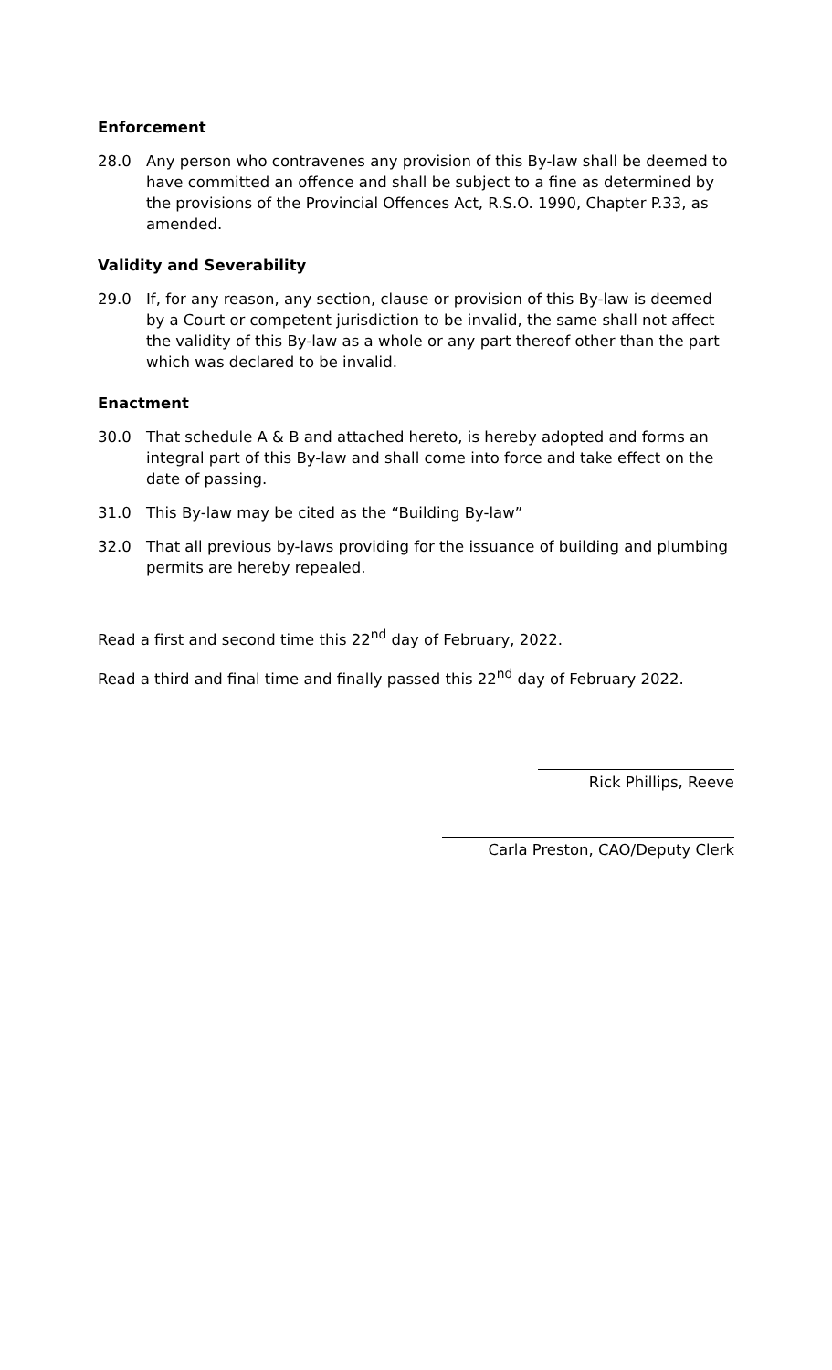Enforcement
28.0 Any person who contravenes any provision of this By-law shall be deemed to have committed an offence and shall be subject to a fine as determined by the provisions of the Provincial Offences Act, R.S.O. 1990, Chapter P.33, as amended.
Validity and Severability
29.0 If, for any reason, any section, clause or provision of this By-law is deemed by a Court or competent jurisdiction to be invalid, the same shall not affect the validity of this By-law as a whole or any part thereof other than the part which was declared to be invalid.
Enactment
30.0 That schedule A & B and attached hereto, is hereby adopted and forms an integral part of this By-law and shall come into force and take effect on the date of passing.
31.0 This By-law may be cited as the “Building By-law”
32.0 That all previous by-laws providing for the issuance of building and plumbing permits are hereby repealed.
Read a first and second time this 22<sup>nd</sup> day of February, 2022.
Read a third and final time and finally passed this 22<sup>nd</sup> day of February 2022.
Rick Phillips, Reeve
Carla Preston, CAO/Deputy Clerk